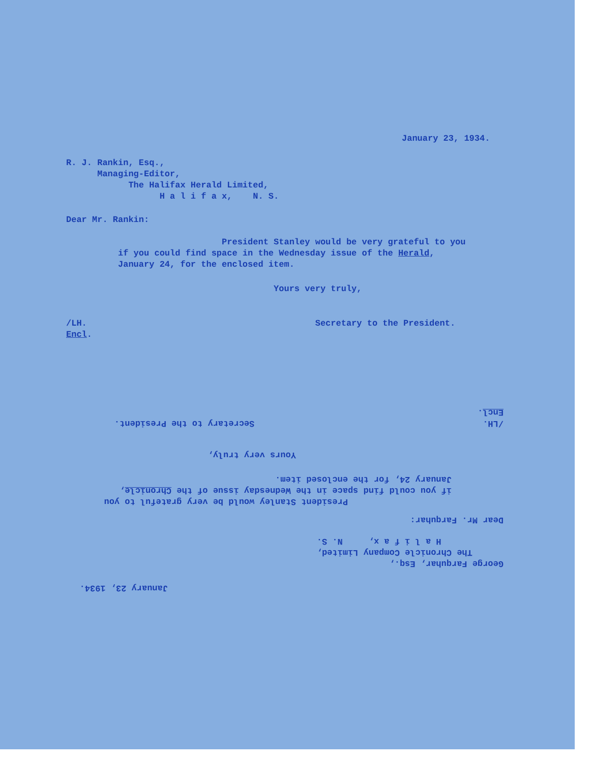January 23, 1934.
R. J. Rankin, Esq.,
Managing-Editor,
The Halifax Herald Limited,
H a l i f a x, N. S.
Dear Mr. Rankin:
President Stanley would be very grateful to you
if you could find space in the Wednesday issue of the Herald,
January 24, for the enclosed item.
Yours very truly,
/LH. Secretary to the President.
Encl.
January 23, 1934.
George Farquhar, Esq.,
The Chronicle Company Limited,
H a l i f a x, N. S.
Dear Mr. Farquhar:
President Stanley would be very grateful to you
if you could find space in the Wednesday issue of the Chronicle,
January 24, for the enclosed item.
Yours very truly,
/LH. Secretary to the President.
Encl.